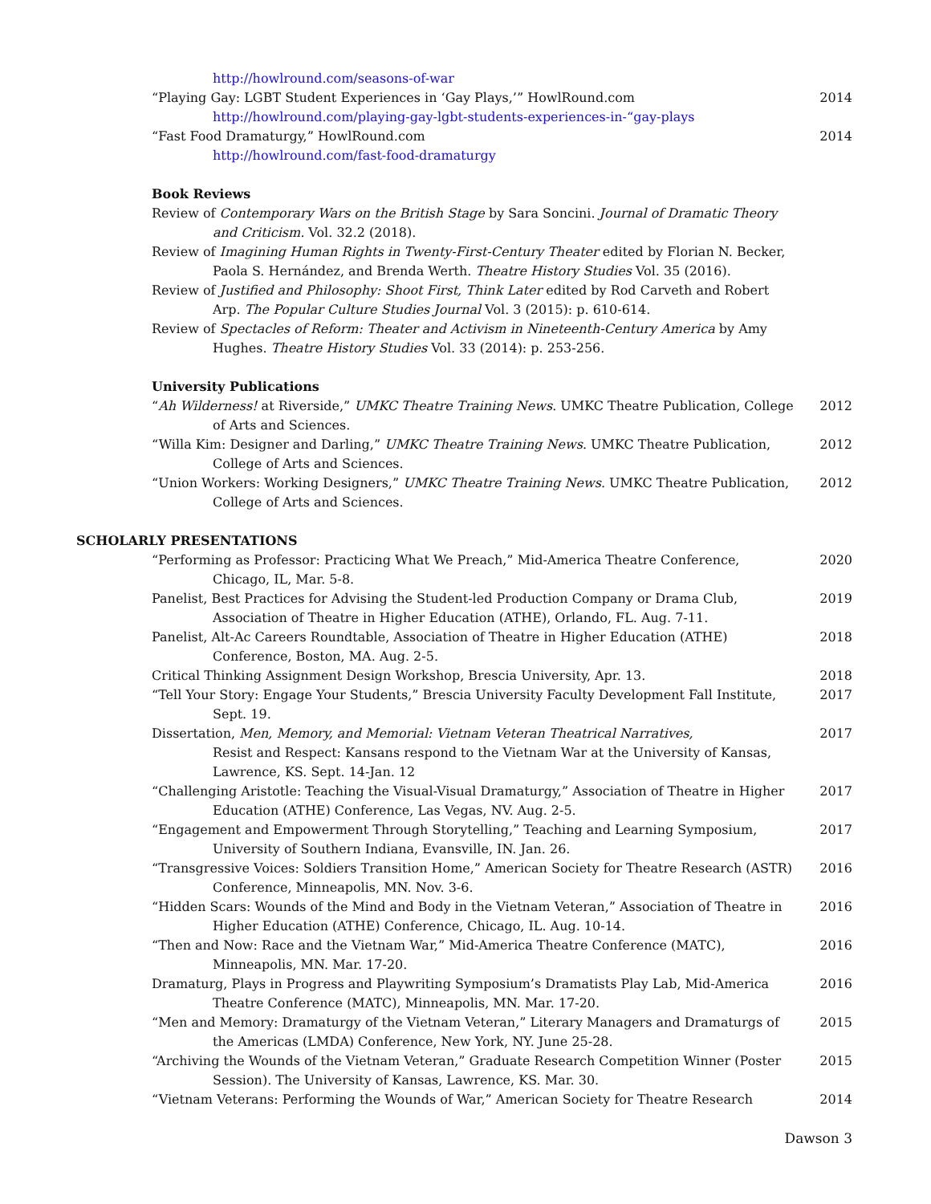http://howlround.com/seasons-of-war
“Playing Gay: LGBT Student Experiences in ‘Gay Plays,’” HowlRound.com
http://howlround.com/playing-gay-lgbt-students-experiences-in-“gay-plays
2014
“Fast Food Dramaturgy,” HowlRound.com
http://howlround.com/fast-food-dramaturgy
2014
Book Reviews
Review of Contemporary Wars on the British Stage by Sara Soncini. Journal of Dramatic Theory and Criticism. Vol. 32.2 (2018).
Review of Imagining Human Rights in Twenty-First-Century Theater edited by Florian N. Becker, Paola S. Hernández, and Brenda Werth. Theatre History Studies Vol. 35 (2016).
Review of Justified and Philosophy: Shoot First, Think Later edited by Rod Carveth and Robert Arp. The Popular Culture Studies Journal Vol. 3 (2015): p. 610-614.
Review of Spectacles of Reform: Theater and Activism in Nineteenth-Century America by Amy Hughes. Theatre History Studies Vol. 33 (2014): p. 253-256.
University Publications
“Ah Wilderness! at Riverside,” UMKC Theatre Training News. UMKC Theatre Publication, College of Arts and Sciences.
2012
“Willa Kim: Designer and Darling,” UMKC Theatre Training News. UMKC Theatre Publication, College of Arts and Sciences.
2012
“Union Workers: Working Designers,” UMKC Theatre Training News. UMKC Theatre Publication, College of Arts and Sciences.
2012
SCHOLARLY PRESENTATIONS
“Performing as Professor: Practicing What We Preach,” Mid-America Theatre Conference, Chicago, IL, Mar. 5-8.
2020
Panelist, Best Practices for Advising the Student-led Production Company or Drama Club, Association of Theatre in Higher Education (ATHE), Orlando, FL. Aug. 7-11.
2019
Panelist, Alt-Ac Careers Roundtable, Association of Theatre in Higher Education (ATHE) Conference, Boston, MA. Aug. 2-5.
2018
Critical Thinking Assignment Design Workshop, Brescia University, Apr. 13.
2018
“Tell Your Story: Engage Your Students,” Brescia University Faculty Development Fall Institute, Sept. 19.
2017
Dissertation, Men, Memory, and Memorial: Vietnam Veteran Theatrical Narratives,
Resist and Respect: Kansans respond to the Vietnam War at the University of Kansas, Lawrence, KS. Sept. 14-Jan. 12
2017
“Challenging Aristotle: Teaching the Visual-Visual Dramaturgy,” Association of Theatre in Higher Education (ATHE) Conference, Las Vegas, NV. Aug. 2-5.
2017
“Engagement and Empowerment Through Storytelling,” Teaching and Learning Symposium, University of Southern Indiana, Evansville, IN. Jan. 26.
2017
“Transgressive Voices: Soldiers Transition Home,” American Society for Theatre Research (ASTR) Conference, Minneapolis, MN. Nov. 3-6.
2016
“Hidden Scars: Wounds of the Mind and Body in the Vietnam Veteran,” Association of Theatre in Higher Education (ATHE) Conference, Chicago, IL. Aug. 10-14.
2016
“Then and Now: Race and the Vietnam War,” Mid-America Theatre Conference (MATC), Minneapolis, MN. Mar. 17-20.
2016
Dramaturg, Plays in Progress and Playwriting Symposium’s Dramatists Play Lab, Mid-America Theatre Conference (MATC), Minneapolis, MN. Mar. 17-20.
2016
“Men and Memory: Dramaturgy of the Vietnam Veteran,” Literary Managers and Dramaturgs of the Americas (LMDA) Conference, New York, NY. June 25-28.
2015
“Archiving the Wounds of the Vietnam Veteran,” Graduate Research Competition Winner (Poster Session). The University of Kansas, Lawrence, KS. Mar. 30.
2015
“Vietnam Veterans: Performing the Wounds of War,” American Society for Theatre Research
2014
Dawson 3